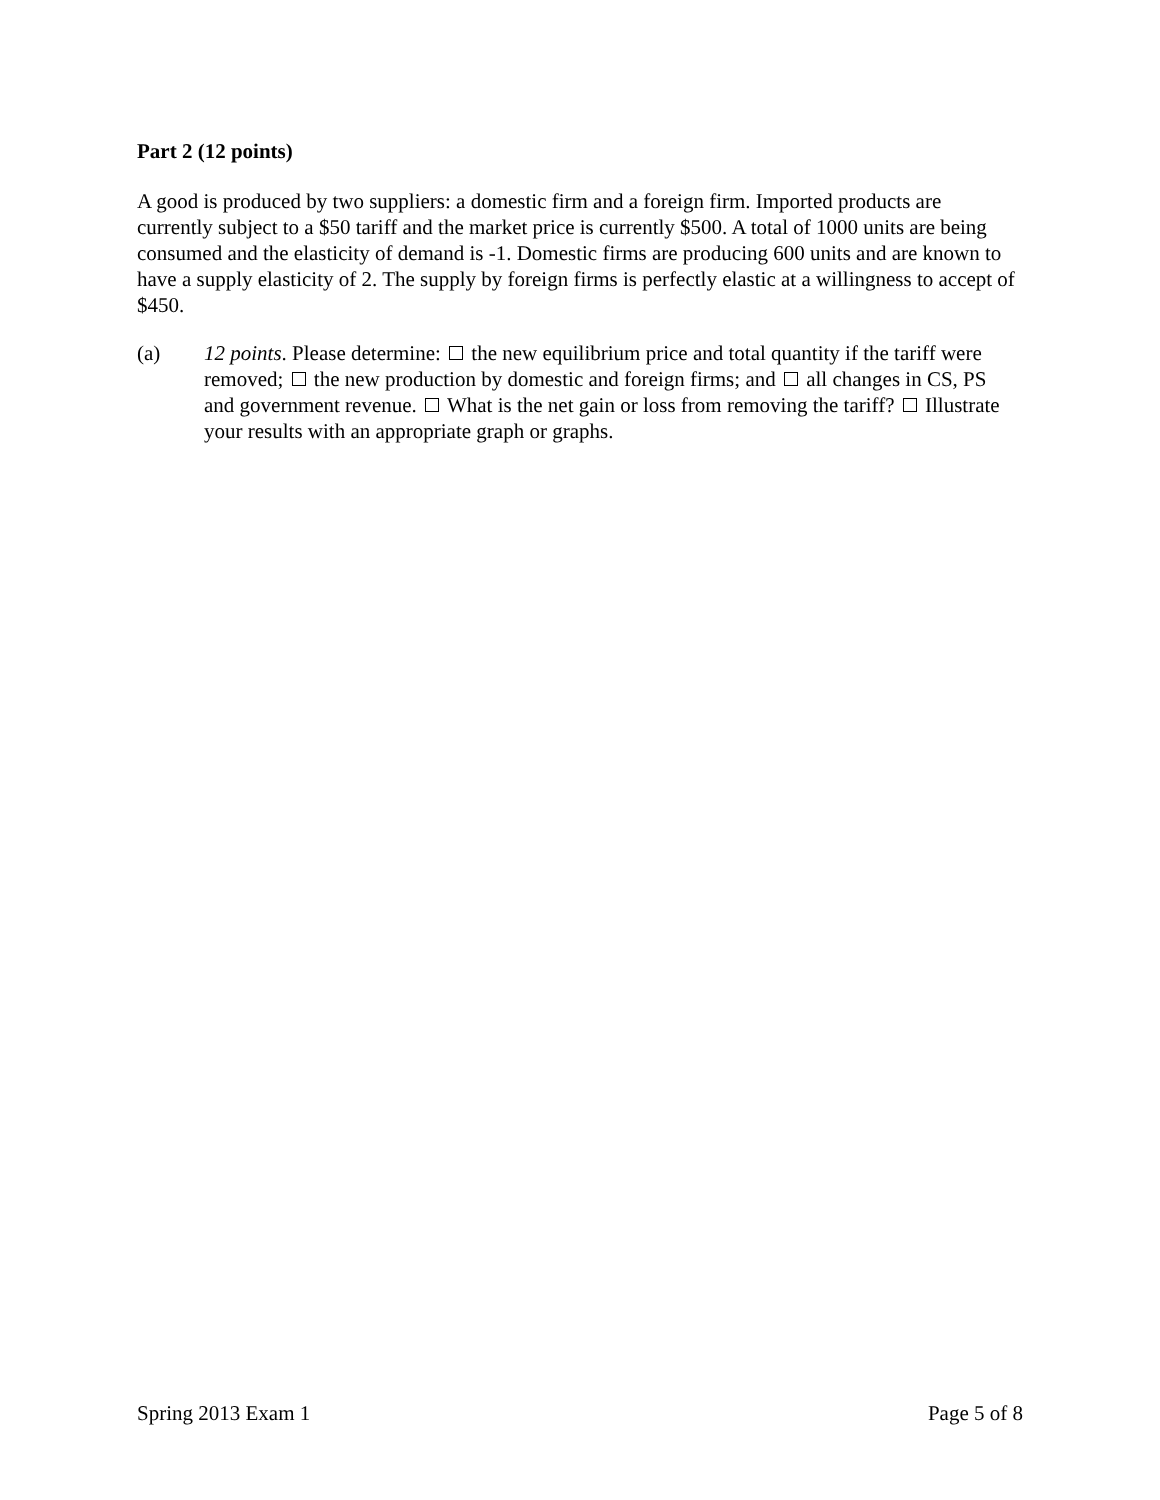Part 2 (12 points)
A good is produced by two suppliers: a domestic firm and a foreign firm. Imported products are currently subject to a $50 tariff and the market price is currently $500. A total of 1000 units are being consumed and the elasticity of demand is -1. Domestic firms are producing 600 units and are known to have a supply elasticity of 2. The supply by foreign firms is perfectly elastic at a willingness to accept of $450.
(a) 12 points. Please determine: the new equilibrium price and total quantity if the tariff were removed; the new production by domestic and foreign firms; and all changes in CS, PS and government revenue. What is the net gain or loss from removing the tariff? Illustrate your results with an appropriate graph or graphs.
Spring 2013 Exam 1 Page 5 of 8